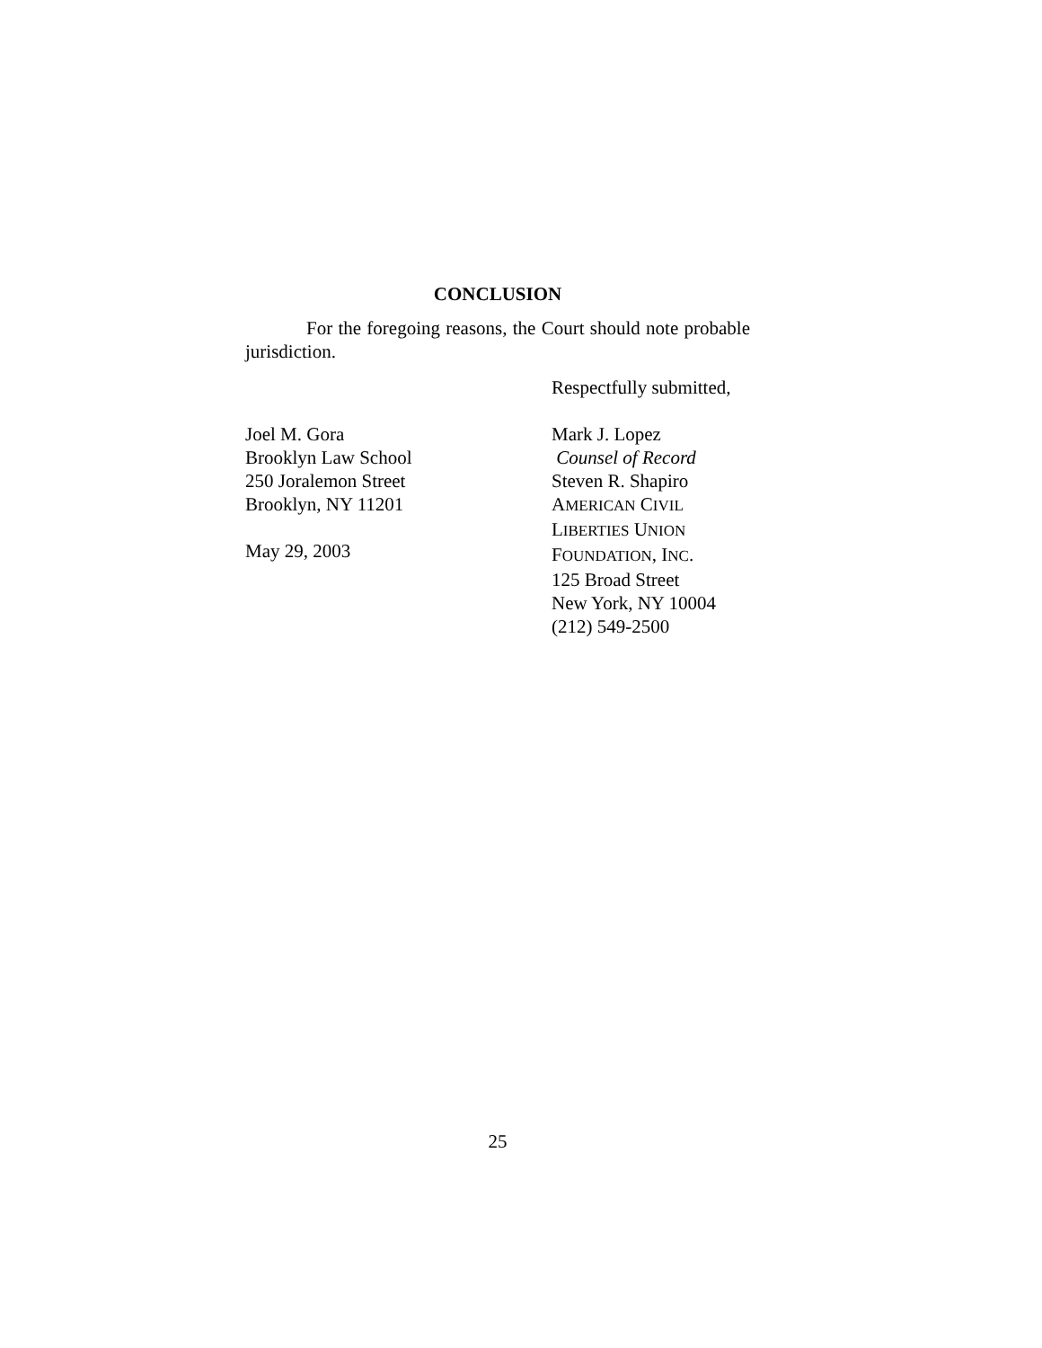CONCLUSION
For the foregoing reasons, the Court should note probable jurisdiction.
Respectfully submitted,
Joel M. Gora
Brooklyn Law School
250 Joralemon Street
Brooklyn, NY 11201
May 29, 2003
Mark J. Lopez
Counsel of Record
Steven R. Shapiro
AMERICAN CIVIL
LIBERTIES UNION
FOUNDATION, INC.
125 Broad Street
New York, NY 10004
(212) 549-2500
25